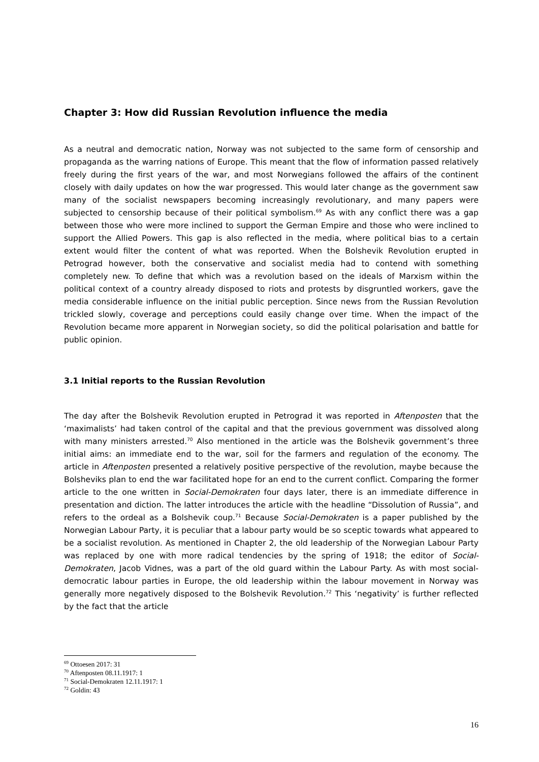Chapter 3: How did Russian Revolution influence the media
As a neutral and democratic nation, Norway was not subjected to the same form of censorship and propaganda as the warring nations of Europe. This meant that the flow of information passed relatively freely during the first years of the war, and most Norwegians followed the affairs of the continent closely with daily updates on how the war progressed. This would later change as the government saw many of the socialist newspapers becoming increasingly revolutionary, and many papers were subjected to censorship because of their political symbolism.<sup>69</sup> As with any conflict there was a gap between those who were more inclined to support the German Empire and those who were inclined to support the Allied Powers. This gap is also reflected in the media, where political bias to a certain extent would filter the content of what was reported. When the Bolshevik Revolution erupted in Petrograd however, both the conservative and socialist media had to contend with something completely new. To define that which was a revolution based on the ideals of Marxism within the political context of a country already disposed to riots and protests by disgruntled workers, gave the media considerable influence on the initial public perception. Since news from the Russian Revolution trickled slowly, coverage and perceptions could easily change over time. When the impact of the Revolution became more apparent in Norwegian society, so did the political polarisation and battle for public opinion.
3.1 Initial reports to the Russian Revolution
The day after the Bolshevik Revolution erupted in Petrograd it was reported in Aftenposten that the ‘maximalists’ had taken control of the capital and that the previous government was dissolved along with many ministers arrested.<sup>70</sup> Also mentioned in the article was the Bolshevik government’s three initial aims: an immediate end to the war, soil for the farmers and regulation of the economy. The article in Aftenposten presented a relatively positive perspective of the revolution, maybe because the Bolsheviks plan to end the war facilitated hope for an end to the current conflict. Comparing the former article to the one written in Social-Demokraten four days later, there is an immediate difference in presentation and diction. The latter introduces the article with the headline “Dissolution of Russia”, and refers to the ordeal as a Bolshevik coup.<sup>71</sup> Because Social-Demokraten is a paper published by the Norwegian Labour Party, it is peculiar that a labour party would be so sceptic towards what appeared to be a socialist revolution. As mentioned in Chapter 2, the old leadership of the Norwegian Labour Party was replaced by one with more radical tendencies by the spring of 1918; the editor of Social-Demokraten, Jacob Vidnes, was a part of the old guard within the Labour Party. As with most social-democratic labour parties in Europe, the old leadership within the labour movement in Norway was generally more negatively disposed to the Bolshevik Revolution.<sup>72</sup> This ‘negativity’ is further reflected by the fact that the article
<sup>69</sup> Ottoesen 2017: 31
<sup>70</sup> Aftenposten 08.11.1917: 1
<sup>71</sup> Social-Demokraten 12.11.1917: 1
<sup>72</sup> Goldin: 43
16